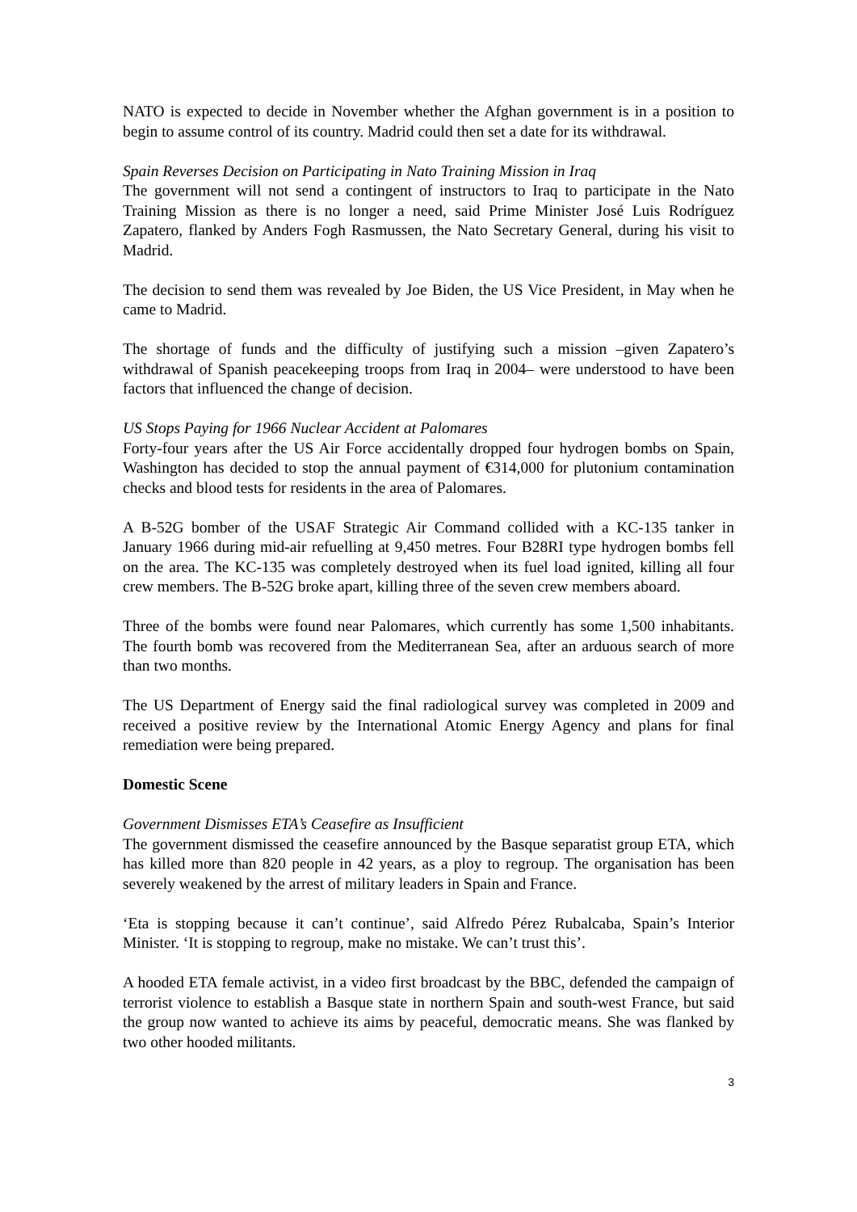NATO is expected to decide in November whether the Afghan government is in a position to begin to assume control of its country. Madrid could then set a date for its withdrawal.
Spain Reverses Decision on Participating in Nato Training Mission in Iraq
The government will not send a contingent of instructors to Iraq to participate in the Nato Training Mission as there is no longer a need, said Prime Minister José Luis Rodríguez Zapatero, flanked by Anders Fogh Rasmussen, the Nato Secretary General, during his visit to Madrid.
The decision to send them was revealed by Joe Biden, the US Vice President, in May when he came to Madrid.
The shortage of funds and the difficulty of justifying such a mission –given Zapatero’s withdrawal of Spanish peacekeeping troops from Iraq in 2004– were understood to have been factors that influenced the change of decision.
US Stops Paying for 1966 Nuclear Accident at Palomares
Forty-four years after the US Air Force accidentally dropped four hydrogen bombs on Spain, Washington has decided to stop the annual payment of €314,000 for plutonium contamination checks and blood tests for residents in the area of Palomares.
A B-52G bomber of the USAF Strategic Air Command collided with a KC-135 tanker in January 1966 during mid-air refuelling at 9,450 metres. Four B28RI type hydrogen bombs fell on the area. The KC-135 was completely destroyed when its fuel load ignited, killing all four crew members. The B-52G broke apart, killing three of the seven crew members aboard.
Three of the bombs were found near Palomares, which currently has some 1,500 inhabitants. The fourth bomb was recovered from the Mediterranean Sea, after an arduous search of more than two months.
The US Department of Energy said the final radiological survey was completed in 2009 and received a positive review by the International Atomic Energy Agency and plans for final remediation were being prepared.
Domestic Scene
Government Dismisses ETA’s Ceasefire as Insufficient
The government dismissed the ceasefire announced by the Basque separatist group ETA, which has killed more than 820 people in 42 years, as a ploy to regroup. The organisation has been severely weakened by the arrest of military leaders in Spain and France.
‘Eta is stopping because it can’t continue’, said Alfredo Pérez Rubalcaba, Spain’s Interior Minister. ‘It is stopping to regroup, make no mistake. We can’t trust this’.
A hooded ETA female activist, in a video first broadcast by the BBC, defended the campaign of terrorist violence to establish a Basque state in northern Spain and south-west France, but said the group now wanted to achieve its aims by peaceful, democratic means. She was flanked by two other hooded militants.
3